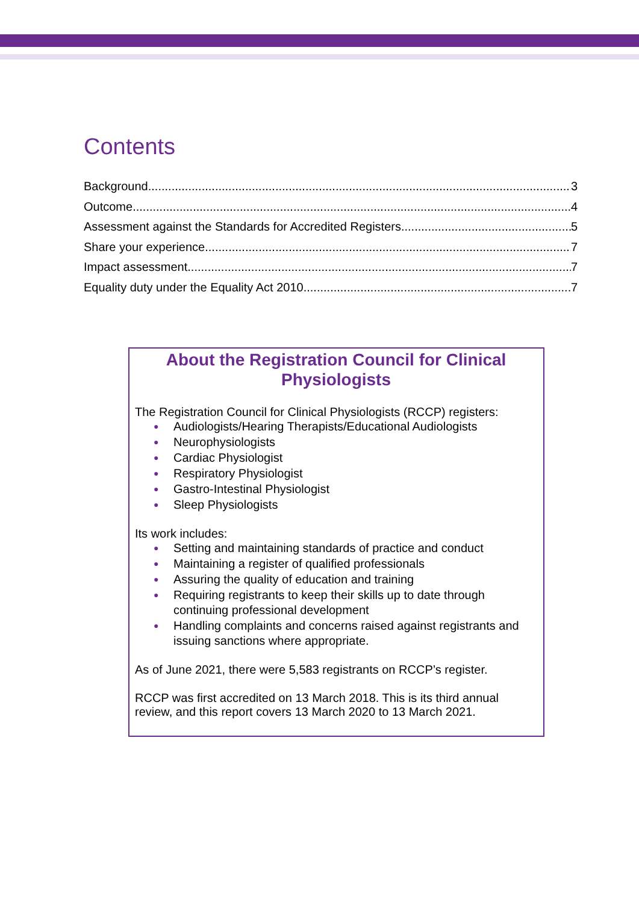Contents
Background 3
Outcome 4
Assessment against the Standards for Accredited Registers 5
Share your experience 7
Impact assessment 7
Equality duty under the Equality Act 2010 7
About the Registration Council for Clinical Physiologists
The Registration Council for Clinical Physiologists (RCCP) registers:
● Audiologists/Hearing Therapists/Educational Audiologists
● Neurophysiologists
● Cardiac Physiologist
● Respiratory Physiologist
● Gastro-Intestinal Physiologist
● Sleep Physiologists
Its work includes:
● Setting and maintaining standards of practice and conduct
● Maintaining a register of qualified professionals
● Assuring the quality of education and training
● Requiring registrants to keep their skills up to date through continuing professional development
● Handling complaints and concerns raised against registrants and issuing sanctions where appropriate.
As of June 2021, there were 5,583 registrants on RCCP’s register.
RCCP was first accredited on 13 March 2018. This is its third annual review, and this report covers 13 March 2020 to 13 March 2021.